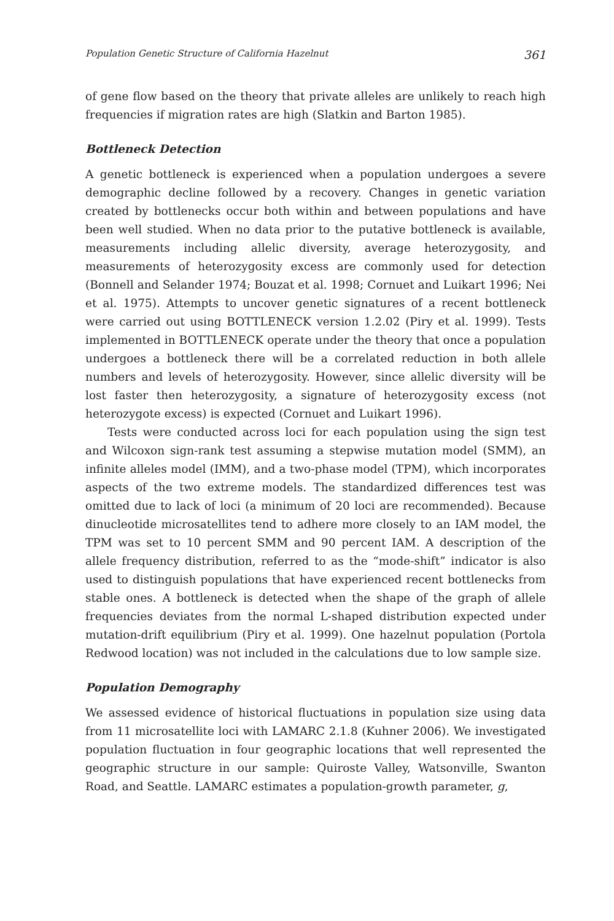Population Genetic Structure of California Hazelnut 361
of gene flow based on the theory that private alleles are unlikely to reach high frequencies if migration rates are high (Slatkin and Barton 1985).
Bottleneck Detection
A genetic bottleneck is experienced when a population undergoes a severe demographic decline followed by a recovery. Changes in genetic variation created by bottlenecks occur both within and between populations and have been well studied. When no data prior to the putative bottleneck is available, measurements including allelic diversity, average heterozygosity, and measurements of heterozygosity excess are commonly used for detection (Bonnell and Selander 1974; Bouzat et al. 1998; Cornuet and Luikart 1996; Nei et al. 1975). Attempts to uncover genetic signatures of a recent bottleneck were carried out using BOTTLENECK version 1.2.02 (Piry et al. 1999). Tests implemented in BOTTLENECK operate under the theory that once a population undergoes a bottleneck there will be a correlated reduction in both allele numbers and levels of heterozygosity. However, since allelic diversity will be lost faster then heterozygosity, a signature of heterozygosity excess (not heterozygote excess) is expected (Cornuet and Luikart 1996).
Tests were conducted across loci for each population using the sign test and Wilcoxon sign-rank test assuming a stepwise mutation model (SMM), an infinite alleles model (IMM), and a two-phase model (TPM), which incorporates aspects of the two extreme models. The standardized differences test was omitted due to lack of loci (a minimum of 20 loci are recommended). Because dinucleotide microsatellites tend to adhere more closely to an IAM model, the TPM was set to 10 percent SMM and 90 percent IAM. A description of the allele frequency distribution, referred to as the “mode-shift” indicator is also used to distinguish populations that have experienced recent bottlenecks from stable ones. A bottleneck is detected when the shape of the graph of allele frequencies deviates from the normal L-shaped distribution expected under mutation-drift equilibrium (Piry et al. 1999). One hazelnut population (Portola Redwood location) was not included in the calculations due to low sample size.
Population Demography
We assessed evidence of historical fluctuations in population size using data from 11 microsatellite loci with LAMARC 2.1.8 (Kuhner 2006). We investigated population fluctuation in four geographic locations that well represented the geographic structure in our sample: Quiroste Valley, Watsonville, Swanton Road, and Seattle. LAMARC estimates a population-growth parameter, g,